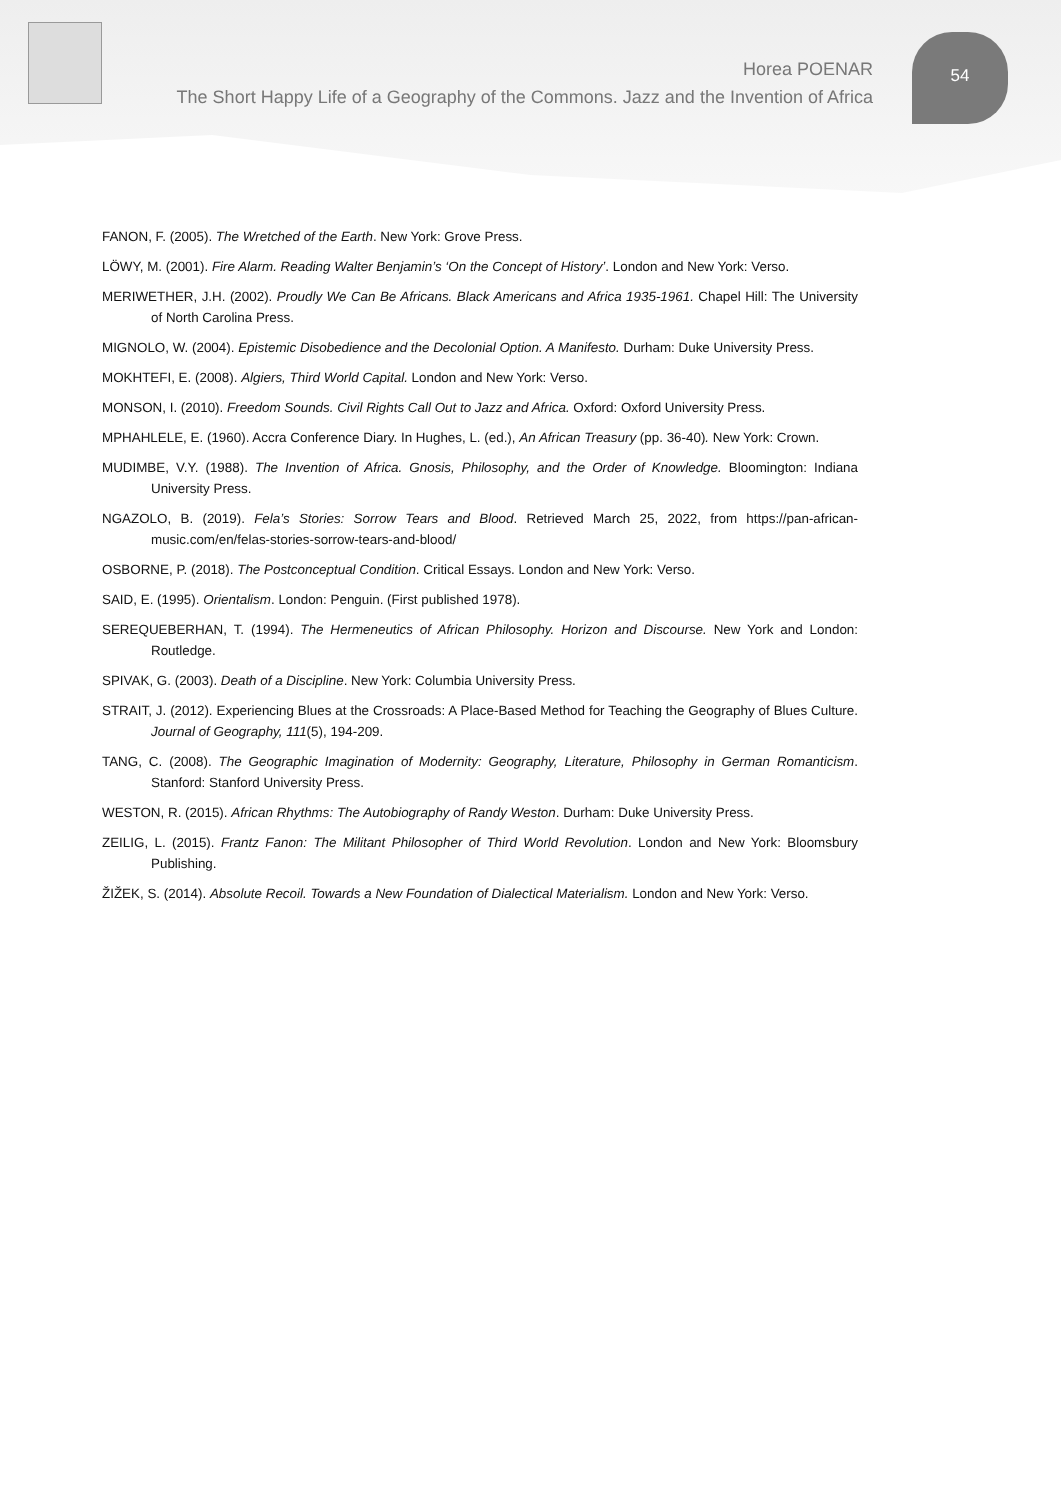Horea POENAR
The Short Happy Life of a Geography of the Commons. Jazz and the Invention of Africa
54
FANON, F. (2005). The Wretched of the Earth. New York: Grove Press.
LÖWY, M. (2001). Fire Alarm. Reading Walter Benjamin’s ‘On the Concept of History’. London and New York: Verso.
MERIWETHER, J.H. (2002). Proudly We Can Be Africans. Black Americans and Africa 1935-1961. Chapel Hill: The University of North Carolina Press.
MIGNOLO, W. (2004). Epistemic Disobedience and the Decolonial Option. A Manifesto. Durham: Duke University Press.
MOKHTEFI, E. (2008). Algiers, Third World Capital. London and New York: Verso.
MONSON, I. (2010). Freedom Sounds. Civil Rights Call Out to Jazz and Africa. Oxford: Oxford University Press.
MPHAHLELE, E. (1960). Accra Conference Diary. In Hughes, L. (ed.), An African Treasury (pp. 36-40). New York: Crown.
MUDIMBE, V.Y. (1988). The Invention of Africa. Gnosis, Philosophy, and the Order of Knowledge. Bloomington: Indiana University Press.
NGAZOLO, B. (2019). Fela’s Stories: Sorrow Tears and Blood. Retrieved March 25, 2022, from https://pan-african-music.com/en/felas-stories-sorrow-tears-and-blood/
OSBORNE, P. (2018). The Postconceptual Condition. Critical Essays. London and New York: Verso.
SAID, E. (1995). Orientalism. London: Penguin. (First published 1978).
SEREQUEBERHAN, T. (1994). The Hermeneutics of African Philosophy. Horizon and Discourse. New York and London: Routledge.
SPIVAK, G. (2003). Death of a Discipline. New York: Columbia University Press.
STRAIT, J. (2012). Experiencing Blues at the Crossroads: A Place-Based Method for Teaching the Geography of Blues Culture. Journal of Geography, 111(5), 194-209.
TANG, C. (2008). The Geographic Imagination of Modernity: Geography, Literature, Philosophy in German Romanticism. Stanford: Stanford University Press.
WESTON, R. (2015). African Rhythms: The Autobiography of Randy Weston. Durham: Duke University Press.
ZEILIG, L. (2015). Frantz Fanon: The Militant Philosopher of Third World Revolution. London and New York: Bloomsbury Publishing.
ŽIŽEK, S. (2014). Absolute Recoil. Towards a New Foundation of Dialectical Materialism. London and New York: Verso.